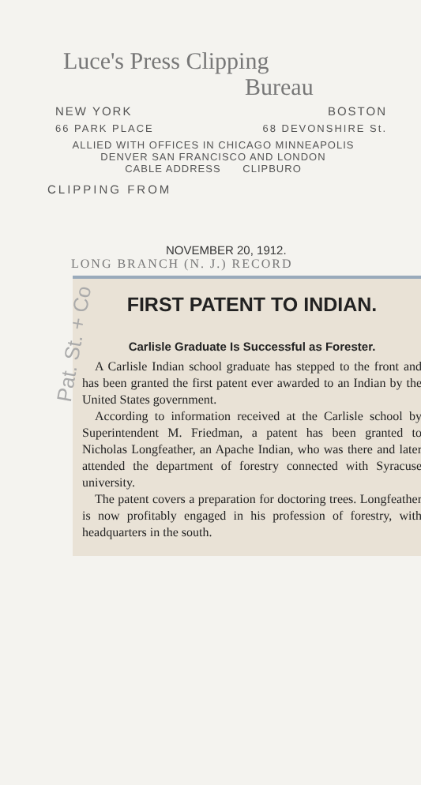Luce's Press Clipping
Bureau
NEW YORK BOSTON
66 PARK PLACE 68 DEVONSHIRE St.
ALLIED WITH OFFICES IN CHICAGO MINNEAPOLIS
DENVER SAN FRANCISCO AND LONDON
CABLE ADDRESS CLIPBURO
CLIPPING FROM
NOVEMBER 20, 1912.
LONG BRANCH (N. J.) RECORD
Pat. St. + Co
FIRST PATENT TO INDIAN.
Carlisle Graduate Is Successful as Forester.
A Carlisle Indian school graduate has stepped to the front and has been granted the first patent ever awarded to an Indian by the United States government.
According to information received at the Carlisle school by Superintendent M. Friedman, a patent has been granted to Nicholas Longfeather, an Apache Indian, who was there and later attended the department of forestry connected with Syracuse university.
The patent covers a preparation for doctoring trees. Longfeather is now profitably engaged in his profession of forestry, with headquarters in the south.